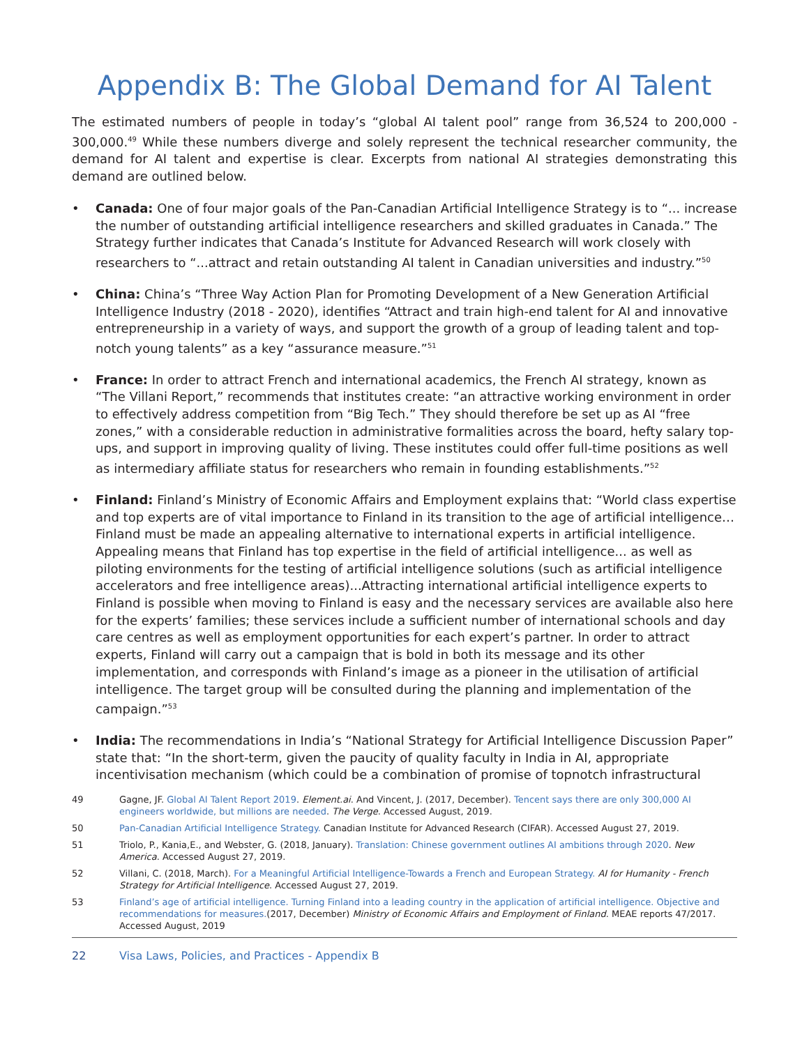Appendix B: The Global Demand for AI Talent
The estimated numbers of people in today’s “global AI talent pool” range from 36,524 to 200,000 - 300,000.<sup>49</sup> While these numbers diverge and solely represent the technical researcher community, the demand for AI talent and expertise is clear. Excerpts from national AI strategies demonstrating this demand are outlined below.
• Canada: One of four major goals of the Pan-Canadian Artificial Intelligence Strategy is to “... increase the number of outstanding artificial intelligence researchers and skilled graduates in Canada.” The Strategy further indicates that Canada’s Institute for Advanced Research will work closely with researchers to “...attract and retain outstanding AI talent in Canadian universities and industry.”<sup>50</sup>
• China: China’s “Three Way Action Plan for Promoting Development of a New Generation Artificial Intelligence Industry (2018 - 2020), identifies “Attract and train high-end talent for AI and innovative entrepreneurship in a variety of ways, and support the growth of a group of leading talent and top-notch young talents” as a key “assurance measure.”<sup>51</sup>
• France: In order to attract French and international academics, the French AI strategy, known as “The Villani Report,” recommends that institutes create: “an attractive working environment in order to effectively address competition from “Big Tech.” They should therefore be set up as AI “free zones,” with a considerable reduction in administrative formalities across the board, hefty salary top-ups, and support in improving quality of living. These institutes could offer full-time positions as well as intermediary affiliate status for researchers who remain in founding establishments.”<sup>52</sup>
• Finland: Finland’s Ministry of Economic Affairs and Employment explains that: “World class expertise and top experts are of vital importance to Finland in its transition to the age of artificial intelligence…Finland must be made an appealing alternative to international experts in artificial intelligence. Appealing means that Finland has top expertise in the field of artificial intelligence... as well as piloting environments for the testing of artificial intelligence solutions (such as artificial intelligence accelerators and free intelligence areas)...Attracting international artificial intelligence experts to Finland is possible when moving to Finland is easy and the necessary services are available also here for the experts’ families; these services include a sufficient number of international schools and day care centres as well as employment opportunities for each expert’s partner. In order to attract experts, Finland will carry out a campaign that is bold in both its message and its other implementation, and corresponds with Finland’s image as a pioneer in the utilisation of artificial intelligence. The target group will be consulted during the planning and implementation of the campaign.”<sup>53</sup>
• India: The recommendations in India’s “National Strategy for Artificial Intelligence Discussion Paper” state that: “In the short-term, given the paucity of quality faculty in India in AI, appropriate incentivisation mechanism (which could be a combination of promise of topnotch infrastructural
49 Gagne, JF. Global AI Talent Report 2019. Element.ai. And Vincent, J. (2017, December). Tencent says there are only 300,000 AI engineers worldwide, but millions are needed. The Verge. Accessed August, 2019.
50 Pan-Canadian Artificial Intelligence Strategy. Canadian Institute for Advanced Research (CIFAR). Accessed August 27, 2019.
51 Triolo, P., Kania,E., and Webster, G. (2018, January). Translation: Chinese government outlines AI ambitions through 2020. New America. Accessed August 27, 2019.
52 Villani, C. (2018, March). For a Meaningful Artificial Intelligence-Towards a French and European Strategy. AI for Humanity - French Strategy for Artificial Intelligence. Accessed August 27, 2019.
53 Finland’s age of artificial intelligence. Turning Finland into a leading country in the application of artificial intelligence. Objective and recommendations for measures.(2017, December) Ministry of Economic Affairs and Employment of Finland. MEAE reports 47/2017. Accessed August, 2019
22 Visa Laws, Policies, and Practices - Appendix B